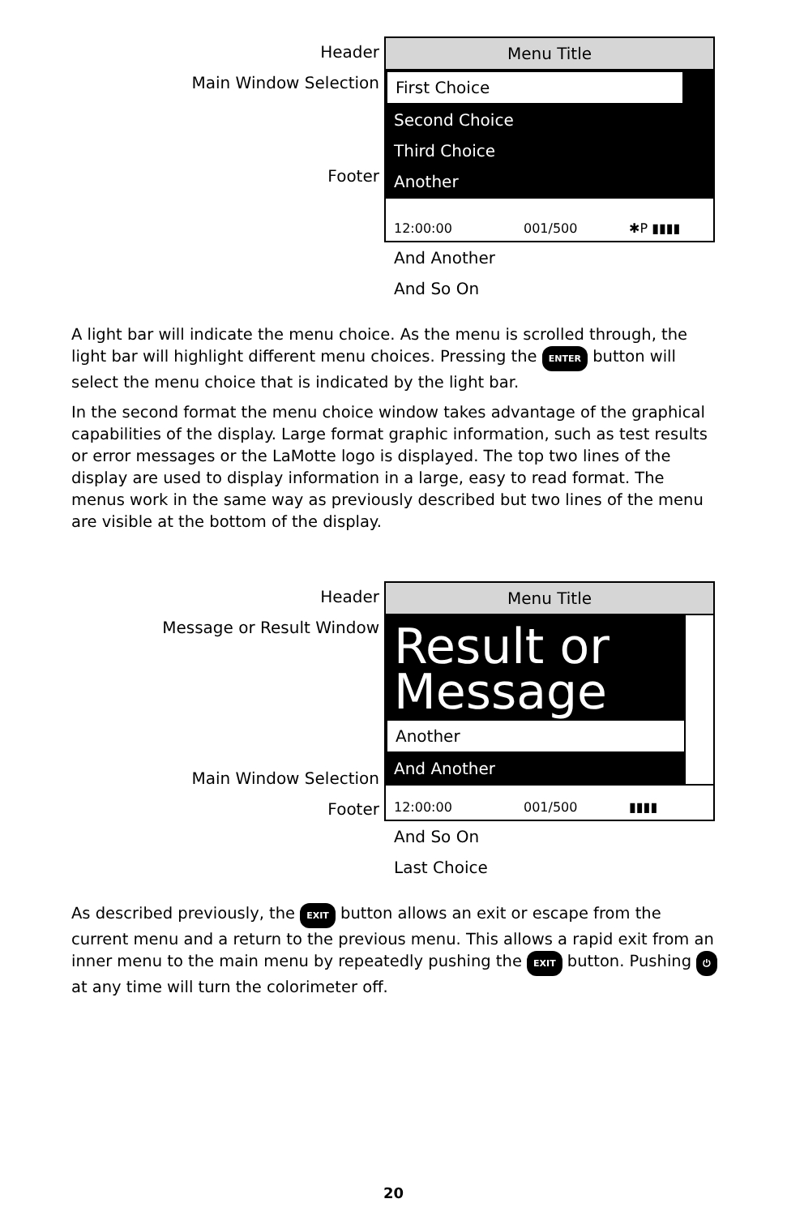Header
Main Window Selection
Footer
Menu Title
First Choice
Second Choice
Third Choice
Another
12:00:00 001/500 ✱P ▮▮▮▮
And Another
And So On
A light bar will indicate the menu choice. As the menu is scrolled through, the light bar will highlight different menu choices. Pressing the ENTER button will select the menu choice that is indicated by the light bar.
In the second format the menu choice window takes advantage of the graphical capabilities of the display. Large format graphic information, such as test results or error messages or the LaMotte logo is displayed. The top two lines of the display are used to display information in a large, easy to read format. The menus work in the same way as previously described but two lines of the menu are visible at the bottom of the display.
Header
Message or Result Window
Main Window Selection
Footer
Menu Title
Result or Message
Another
And Another
12:00:00 001/500 ▮▮▮▮
And So On
Last Choice
As described previously, the EXIT button allows an exit or escape from the current menu and a return to the previous menu. This allows a rapid exit from an inner menu to the main menu by repeatedly pushing the EXIT button. Pushing ⏻ at any time will turn the colorimeter off.
20